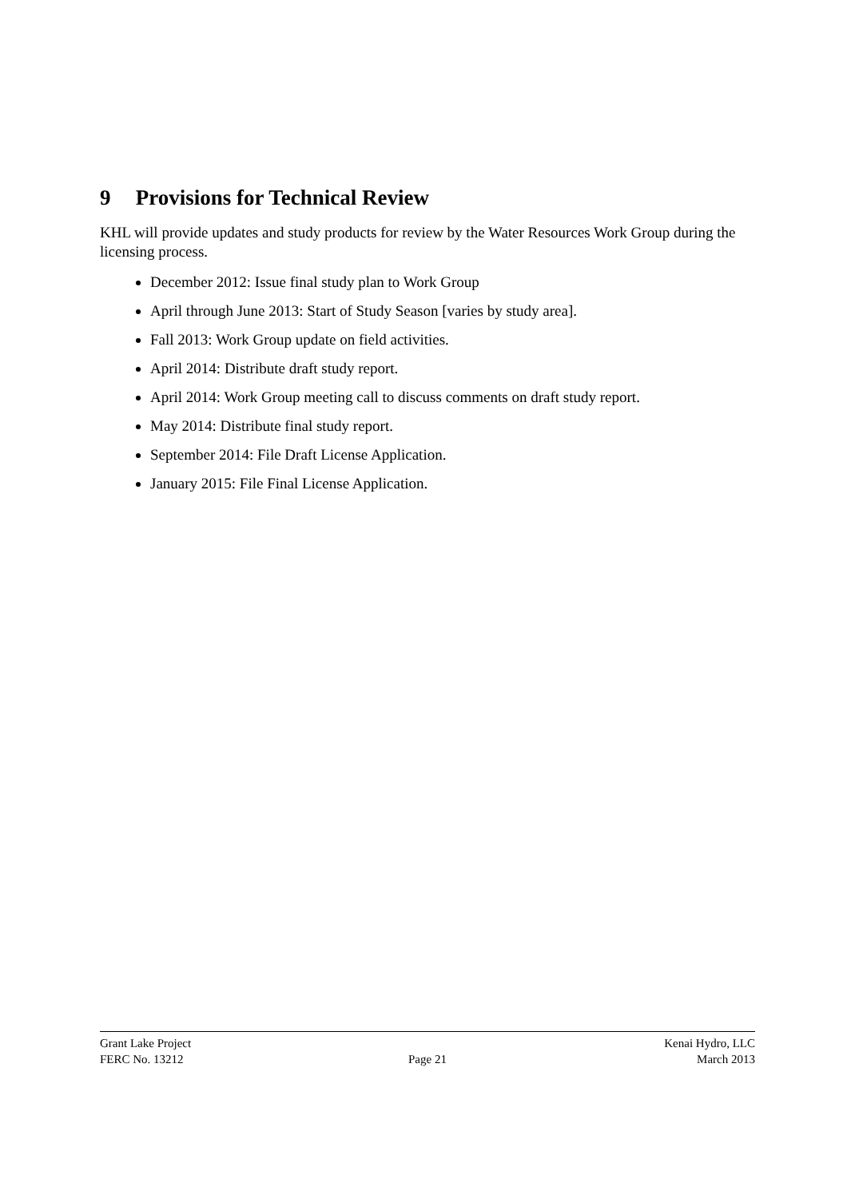9 Provisions for Technical Review
KHL will provide updates and study products for review by the Water Resources Work Group during the licensing process.
December 2012: Issue final study plan to Work Group
April through June 2013: Start of Study Season [varies by study area].
Fall 2013: Work Group update on field activities.
April 2014: Distribute draft study report.
April 2014: Work Group meeting call to discuss comments on draft study report.
May 2014: Distribute final study report.
September 2014: File Draft License Application.
January 2015: File Final License Application.
Grant Lake Project Kenai Hydro, LLC
FERC No. 13212 Page 21 March 2013